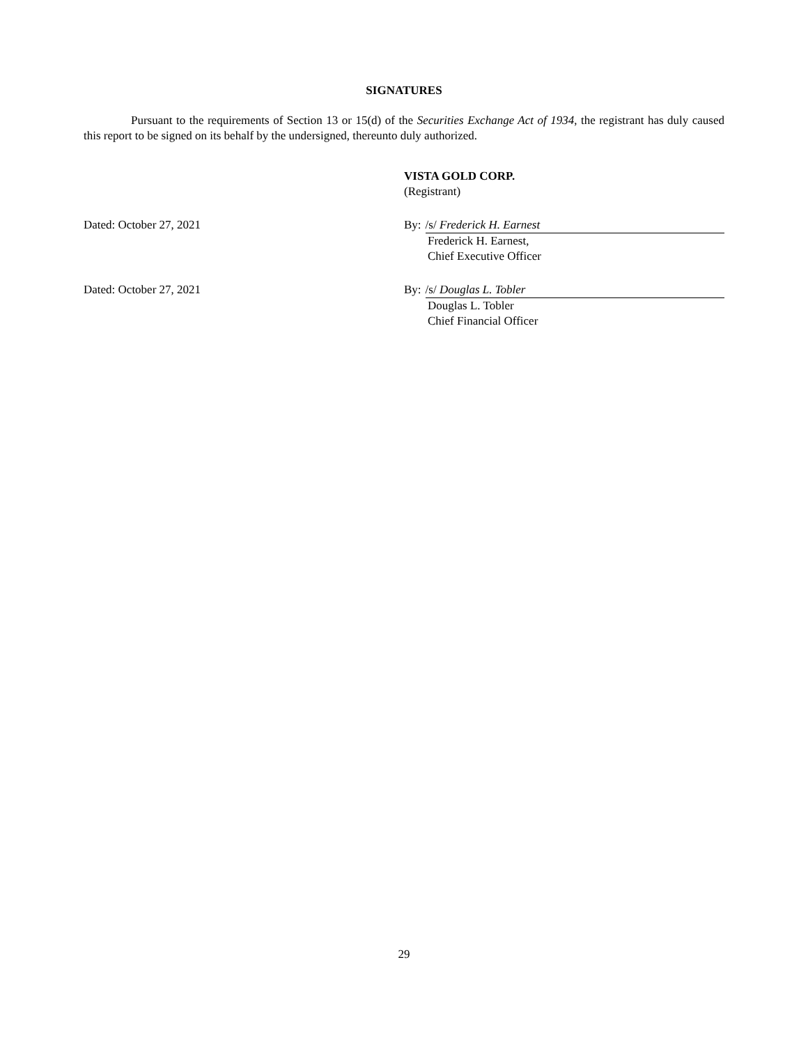SIGNATURES
Pursuant to the requirements of Section 13 or 15(d) of the Securities Exchange Act of 1934, the registrant has duly caused this report to be signed on its behalf by the undersigned, thereunto duly authorized.
VISTA GOLD CORP.
(Registrant)
Dated: October 27, 2021 By: /s/ Frederick H. Earnest
Frederick H. Earnest,
Chief Executive Officer
Dated: October 27, 2021 By: /s/ Douglas L. Tobler
Douglas L. Tobler
Chief Financial Officer
29